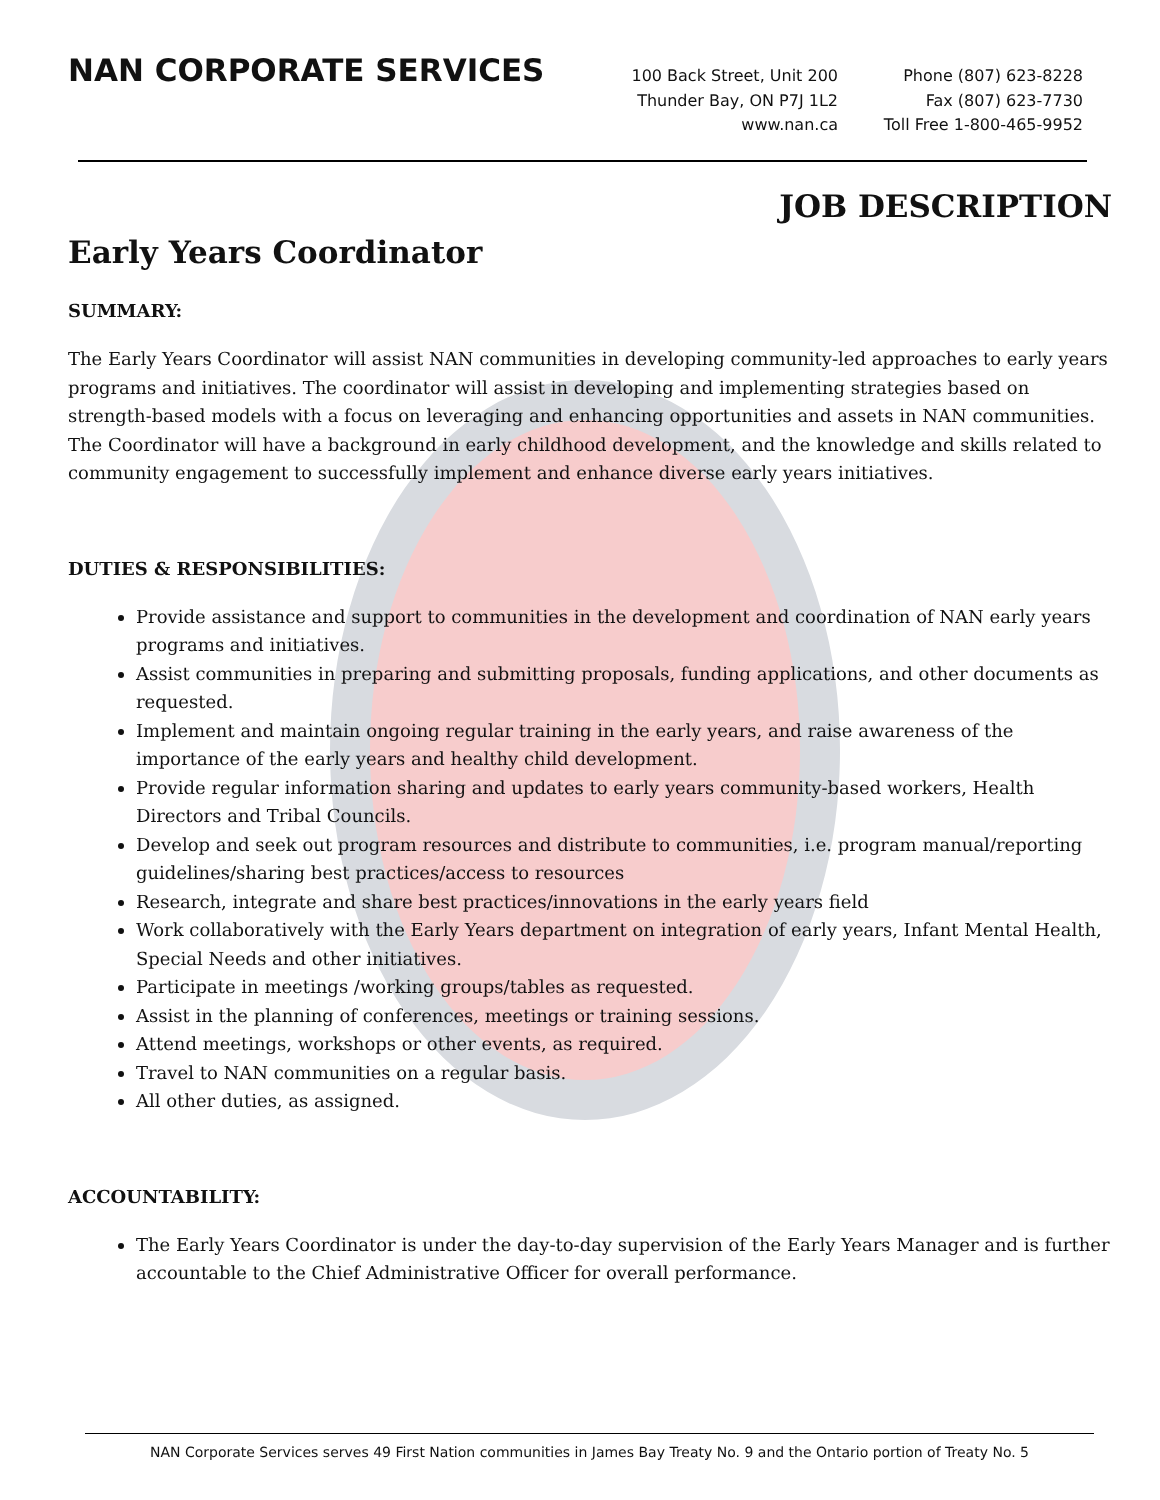NAN CORPORATE SERVICES
100 Back Street, Unit 200
Thunder Bay, ON P7J 1L2
www.nan.ca
Phone (807) 623-8228
Fax (807) 623-7730
Toll Free 1-800-465-9952
JOB DESCRIPTION
Early Years Coordinator
SUMMARY:
The Early Years Coordinator will assist NAN communities in developing community-led approaches to early years programs and initiatives. The coordinator will assist in developing and implementing strategies based on strength-based models with a focus on leveraging and enhancing opportunities and assets in NAN communities.
The Coordinator will have a background in early childhood development, and the knowledge and skills related to community engagement to successfully implement and enhance diverse early years initiatives.
DUTIES & RESPONSIBILITIES:
Provide assistance and support to communities in the development and coordination of NAN early years programs and initiatives.
Assist communities in preparing and submitting proposals, funding applications, and other documents as requested.
Implement and maintain ongoing regular training in the early years, and raise awareness of the importance of the early years and healthy child development.
Provide regular information sharing and updates to early years community-based workers, Health Directors and Tribal Councils.
Develop and seek out program resources and distribute to communities, i.e. program manual/reporting guidelines/sharing best practices/access to resources
Research, integrate and share best practices/innovations in the early years field
Work collaboratively with the Early Years department on integration of early years, Infant Mental Health, Special Needs and other initiatives.
Participate in meetings /working groups/tables as requested.
Assist in the planning of conferences, meetings or training sessions.
Attend meetings, workshops or other events, as required.
Travel to NAN communities on a regular basis.
All other duties, as assigned.
ACCOUNTABILITY:
The Early Years Coordinator is under the day-to-day supervision of the Early Years Manager and is further accountable to the Chief Administrative Officer for overall performance.
NAN Corporate Services serves 49 First Nation communities in James Bay Treaty No. 9 and the Ontario portion of Treaty No. 5